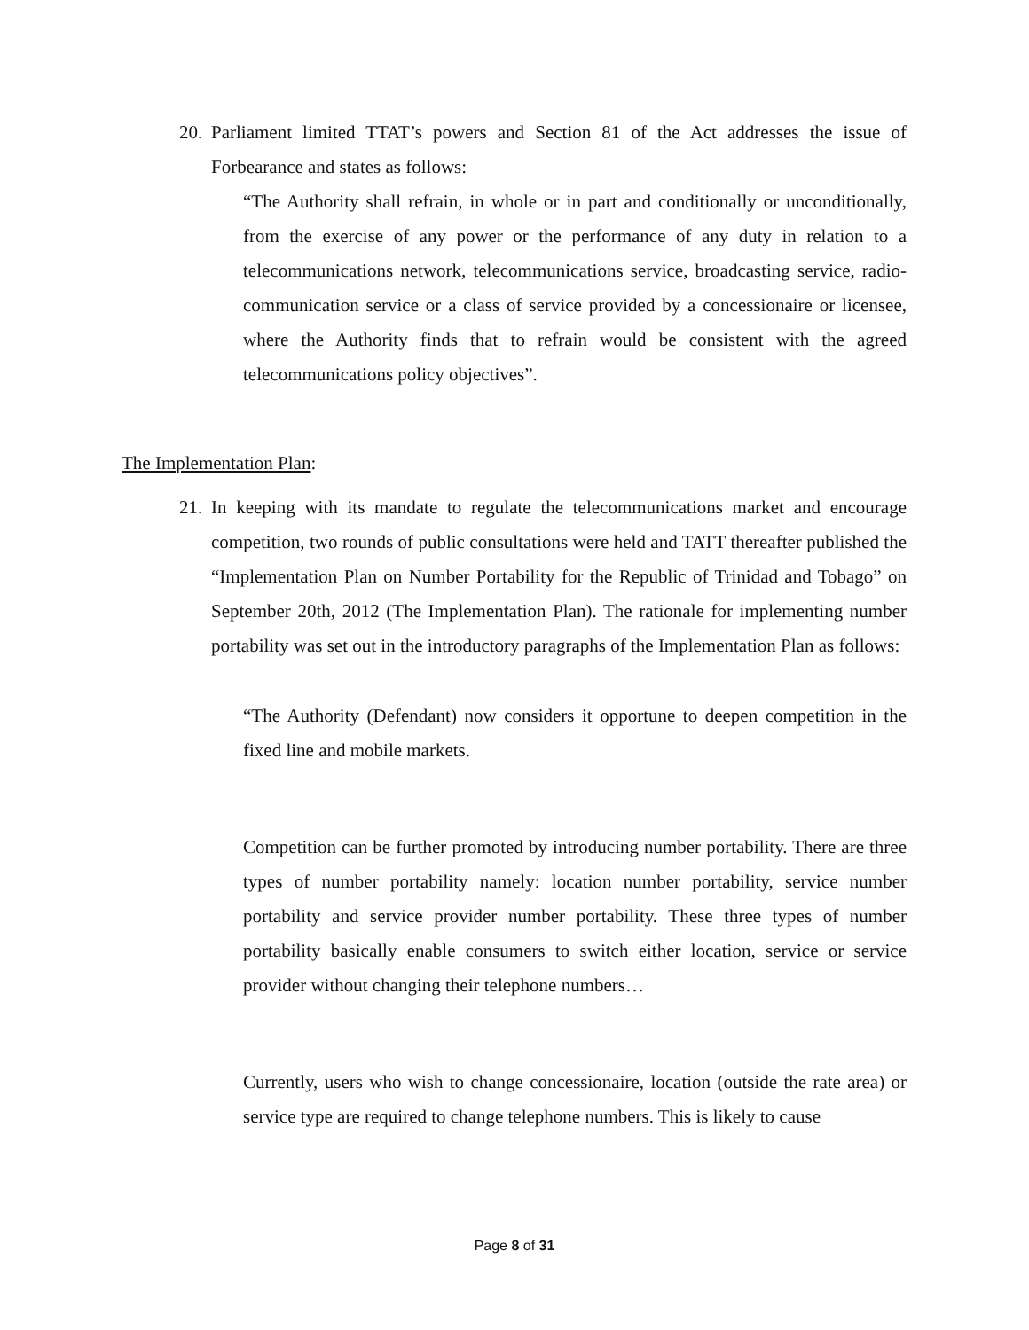20.
Parliament limited TTAT’s powers and Section 81 of the Act addresses the issue of Forbearance and states as follows:
“The Authority shall refrain, in whole or in part and conditionally or unconditionally, from the exercise of any power or the performance of any duty in relation to a telecommunications network, telecommunications service, broadcasting service, radio-communication service or a class of service provided by a concessionaire or licensee, where the Authority finds that to refrain would be consistent with the agreed telecommunications policy objectives”.
The Implementation Plan:
21.
In keeping with its mandate to regulate the telecommunications market and encourage competition, two rounds of public consultations were held and TATT thereafter published the “Implementation Plan on Number Portability for the Republic of Trinidad and Tobago” on September 20th, 2012 (The Implementation Plan). The rationale for implementing number portability was set out in the introductory paragraphs of the Implementation Plan as follows:
“The Authority (Defendant) now considers it opportune to deepen competition in the fixed line and mobile markets.
Competition can be further promoted by introducing number portability. There are three types of number portability namely: location number portability, service number portability and service provider number portability. These three types of number portability basically enable consumers to switch either location, service or service provider without changing their telephone numbers…
Currently, users who wish to change concessionaire, location (outside the rate area) or service type are required to change telephone numbers. This is likely to cause
Page 8 of 31